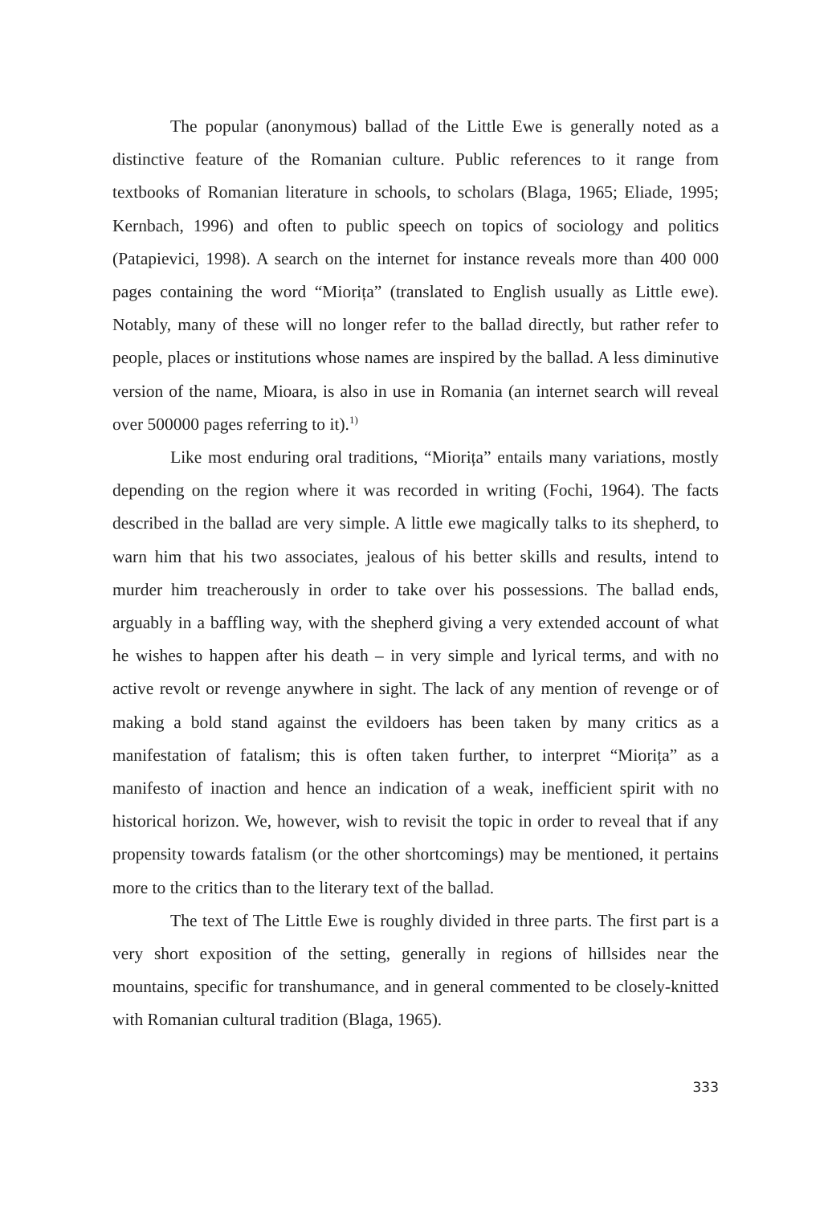The popular (anonymous) ballad of the Little Ewe is generally noted as a distinctive feature of the Romanian culture. Public references to it range from textbooks of Romanian literature in schools, to scholars (Blaga, 1965; Eliade, 1995; Kernbach, 1996) and often to public speech on topics of sociology and politics (Patapievici, 1998). A search on the internet for instance reveals more than 400 000 pages containing the word “Miorița” (translated to English usually as Little ewe). Notably, many of these will no longer refer to the ballad directly, but rather refer to people, places or institutions whose names are inspired by the ballad. A less diminutive version of the name, Mioara, is also in use in Romania (an internet search will reveal over 500000 pages referring to it).<sup>1)</sup>
Like most enduring oral traditions, “Miorița” entails many variations, mostly depending on the region where it was recorded in writing (Fochi, 1964). The facts described in the ballad are very simple. A little ewe magically talks to its shepherd, to warn him that his two associates, jealous of his better skills and results, intend to murder him treacherously in order to take over his possessions. The ballad ends, arguably in a baffling way, with the shepherd giving a very extended account of what he wishes to happen after his death – in very simple and lyrical terms, and with no active revolt or revenge anywhere in sight. The lack of any mention of revenge or of making a bold stand against the evildoers has been taken by many critics as a manifestation of fatalism; this is often taken further, to interpret “Miorița” as a manifesto of inaction and hence an indication of a weak, inefficient spirit with no historical horizon. We, however, wish to revisit the topic in order to reveal that if any propensity towards fatalism (or the other shortcomings) may be mentioned, it pertains more to the critics than to the literary text of the ballad.
The text of The Little Ewe is roughly divided in three parts. The first part is a very short exposition of the setting, generally in regions of hillsides near the mountains, specific for transhumance, and in general commented to be closely-knitted with Romanian cultural tradition (Blaga, 1965).
333